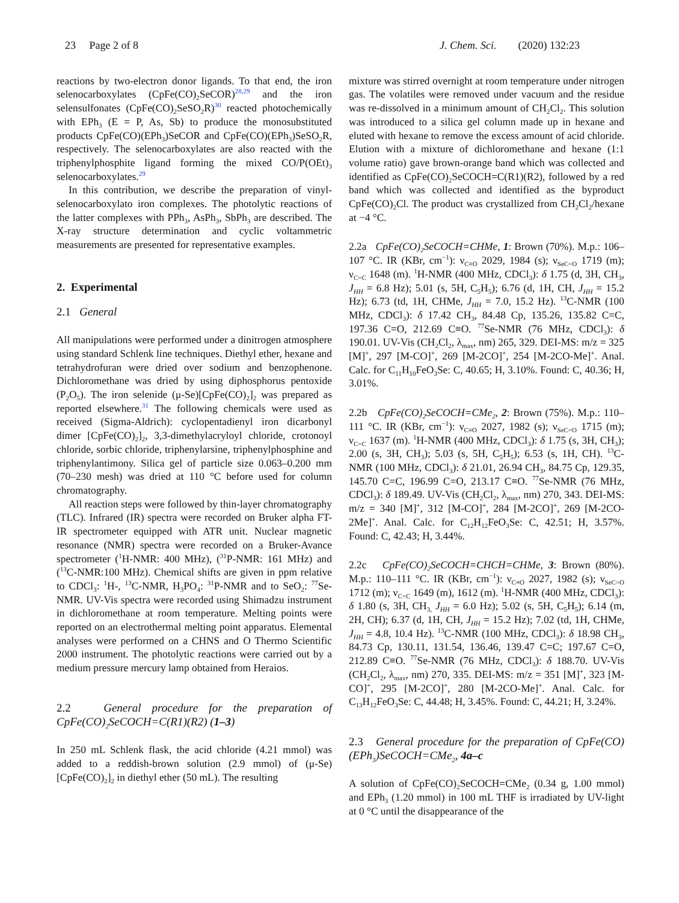23 Page 2 of 8 J. Chem. Sci. (2020) 132:23
reactions by two-electron donor ligands. To that end, the iron selenocarboxylates (CpFe(CO)<sub>2</sub>SeCOR)<sup>28,29</sup> and the iron selensulfonates (CpFe(CO)<sub>2</sub>SeSO<sub>2</sub>R)<sup>30</sup> reacted photochemically with EPh<sub>3</sub> (E = P, As, Sb) to produce the monosubstituted products CpFe(CO)(EPh<sub>3</sub>)SeCOR and CpFe(CO)(EPh<sub>3</sub>)SeSO<sub>2</sub>R, respectively. The selenocarboxylates are also reacted with the triphenylphosphite ligand forming the mixed CO/P(OEt)<sub>3</sub> selenocarboxylates.<sup>29</sup>
In this contribution, we describe the preparation of vinyl-selenocarboxylato iron complexes. The photolytic reactions of the latter complexes with PPh<sub>3</sub>, AsPh<sub>3</sub>, SbPh<sub>3</sub> are described. The X-ray structure determination and cyclic voltammetric measurements are presented for representative examples.
2. Experimental
2.1 General
All manipulations were performed under a dinitrogen atmosphere using standard Schlenk line techniques. Diethyl ether, hexane and tetrahydrofuran were dried over sodium and benzophenone. Dichloromethane was dried by using diphosphorus pentoxide (P<sub>2</sub>O<sub>5</sub>). The iron selenide (μ-Se)[CpFe(CO)<sub>2</sub>]<sub>2</sub> was prepared as reported elsewhere.<sup>31</sup> The following chemicals were used as received (Sigma-Aldrich): cyclopentadienyl iron dicarbonyl dimer [CpFe(CO)<sub>2</sub>]<sub>2</sub>, 3,3-dimethylacryloyl chloride, crotonoyl chloride, sorbic chloride, triphenylarsine, triphenylphosphine and triphenylantimony. Silica gel of particle size 0.063–0.200 mm (70–230 mesh) was dried at 110 °C before used for column chromatography.
All reaction steps were followed by thin-layer chromatography (TLC). Infrared (IR) spectra were recorded on Bruker alpha FT-IR spectrometer equipped with ATR unit. Nuclear magnetic resonance (NMR) spectra were recorded on a Bruker-Avance spectrometer (<sup>1</sup>H-NMR: 400 MHz), (<sup>31</sup>P-NMR: 161 MHz) and (<sup>13</sup>C-NMR:100 MHz). Chemical shifts are given in ppm relative to CDCl<sub>3</sub>: <sup>1</sup>H-, <sup>13</sup>C-NMR, H<sub>3</sub>PO<sub>4</sub>: <sup>31</sup>P-NMR and to SeO<sub>2</sub>: <sup>77</sup>Se-NMR. UV-Vis spectra were recorded using Shimadzu instrument in dichloromethane at room temperature. Melting points were reported on an electrothermal melting point apparatus. Elemental analyses were performed on a CHNS and O Thermo Scientific 2000 instrument. The photolytic reactions were carried out by a medium pressure mercury lamp obtained from Heraios.
2.2 General procedure for the preparation of CpFe(CO)<sub>2</sub>SeCOCH=C(R1)(R2) (1–3)
In 250 mL Schlenk flask, the acid chloride (4.21 mmol) was added to a reddish-brown solution (2.9 mmol) of (μ-Se)[CpFe(CO)<sub>2</sub>]<sub>2</sub> in diethyl ether (50 mL). The resulting
mixture was stirred overnight at room temperature under nitrogen gas. The volatiles were removed under vacuum and the residue was re-dissolved in a minimum amount of CH<sub>2</sub>Cl<sub>2</sub>. This solution was introduced to a silica gel column made up in hexane and eluted with hexane to remove the excess amount of acid chloride. Elution with a mixture of dichloromethane and hexane (1:1 volume ratio) gave brown-orange band which was collected and identified as CpFe(CO)<sub>2</sub>SeCOCH=C(R1)(R2), followed by a red band which was collected and identified as the byproduct CpFe(CO)<sub>2</sub>Cl. The product was crystallized from CH<sub>2</sub>Cl<sub>2</sub>/hexane at −4 °C.
2.2a CpFe(CO)<sub>2</sub>SeCOCH=CHMe, 1: Brown (70%). M.p.: 106–107 °C. IR (KBr, cm<sup>−1</sup>): ν<sub>C≡O</sub> 2029, 1984 (s); ν<sub>SeC=O</sub> 1719 (m); ν<sub>C=C</sub> 1648 (m). <sup>1</sup>H-NMR (400 MHz, CDCl<sub>3</sub>): δ 1.75 (d, 3H, CH<sub>3</sub>, J<sub>HH</sub> = 6.8 Hz); 5.01 (s, 5H, C<sub>5</sub>H<sub>5</sub>); 6.76 (d, 1H, CH, J<sub>HH</sub> = 15.2 Hz); 6.73 (td, 1H, CHMe, J<sub>HH</sub> = 7.0, 15.2 Hz). <sup>13</sup>C-NMR (100 MHz, CDCl<sub>3</sub>): δ 17.42 CH<sub>3</sub>, 84.48 Cp, 135.26, 135.82 C=C, 197.36 C=O, 212.69 C≡O. <sup>77</sup>Se-NMR (76 MHz, CDCl<sub>3</sub>): δ 190.01. UV-Vis (CH<sub>2</sub>Cl<sub>2</sub>, λ<sub>max</sub>, nm) 265, 329. DEI-MS: m/z = 325 [M]<sup>+</sup>, 297 [M-CO]<sup>+</sup>, 269 [M-2CO]<sup>+</sup>, 254 [M-2CO-Me]<sup>+</sup>. Anal. Calc. for C<sub>11</sub>H<sub>10</sub>FeO<sub>3</sub>Se: C, 40.65; H, 3.10%. Found: C, 40.36; H, 3.01%.
2.2b CpFe(CO)<sub>2</sub>SeCOCH=CMe<sub>2</sub>, 2: Brown (75%). M.p.: 110–111 °C. IR (KBr, cm<sup>−1</sup>): ν<sub>C≡O</sub> 2027, 1982 (s); ν<sub>SeC=O</sub> 1715 (m); ν<sub>C=C</sub> 1637 (m). <sup>1</sup>H-NMR (400 MHz, CDCl<sub>3</sub>): δ 1.75 (s, 3H, CH<sub>3</sub>); 2.00 (s, 3H, CH<sub>3</sub>); 5.03 (s, 5H, C<sub>5</sub>H<sub>5</sub>); 6.53 (s, 1H, CH). <sup>13</sup>C-NMR (100 MHz, CDCl<sub>3</sub>): δ 21.01, 26.94 CH<sub>3</sub>, 84.75 Cp, 129.35, 145.70 C=C, 196.99 C=O, 213.17 C≡O. <sup>77</sup>Se-NMR (76 MHz, CDCl<sub>3</sub>): δ 189.49. UV-Vis (CH<sub>2</sub>Cl<sub>2</sub>, λ<sub>max</sub>, nm) 270, 343. DEI-MS: m/z = 340 [M]<sup>+</sup>, 312 [M-CO]<sup>+</sup>, 284 [M-2CO]<sup>+</sup>, 269 [M-2CO-2Me]<sup>+</sup>. Anal. Calc. for C<sub>12</sub>H<sub>12</sub>FeO<sub>3</sub>Se: C, 42.51; H, 3.57%. Found: C, 42.43; H, 3.44%.
2.2c CpFe(CO)<sub>2</sub>SeCOCH=CHCH=CHMe, 3: Brown (80%). M.p.: 110–111 °C. IR (KBr, cm<sup>−1</sup>): ν<sub>C≡O</sub> 2027, 1982 (s); ν<sub>SeC=O</sub> 1712 (m); ν<sub>C=C</sub> 1649 (m), 1612 (m). <sup>1</sup>H-NMR (400 MHz, CDCl<sub>3</sub>): δ 1.80 (s, 3H, CH<sub>3,</sub> J<sub>HH</sub> = 6.0 Hz); 5.02 (s, 5H, C<sub>5</sub>H<sub>5</sub>); 6.14 (m, 2H, CH); 6.37 (d, 1H, CH, J<sub>HH</sub> = 15.2 Hz); 7.02 (td, 1H, CHMe, J<sub>HH</sub> = 4.8, 10.4 Hz). <sup>13</sup>C-NMR (100 MHz, CDCl<sub>3</sub>): δ 18.98 CH<sub>3</sub>, 84.73 Cp, 130.11, 131.54, 136.46, 139.47 C=C; 197.67 C=O, 212.89 C≡O. <sup>77</sup>Se-NMR (76 MHz, CDCl<sub>3</sub>): δ 188.70. UV-Vis (CH<sub>2</sub>Cl<sub>2</sub>, λ<sub>max</sub>, nm) 270, 335. DEI-MS: m/z = 351 [M]<sup>+</sup>, 323 [M-CO]<sup>+</sup>, 295 [M-2CO]<sup>+</sup>, 280 [M-2CO-Me]<sup>+</sup>. Anal. Calc. for C<sub>13</sub>H<sub>12</sub>FeO<sub>3</sub>Se: C, 44.48; H, 3.45%. Found: C, 44.21; H, 3.24%.
2.3 General procedure for the preparation of CpFe(CO)(EPh<sub>3</sub>)SeCOCH=CMe<sub>2</sub>, 4a–c
A solution of CpFe(CO)<sub>2</sub>SeCOCH=CMe<sub>2</sub> (0.34 g, 1.00 mmol) and EPh<sub>3</sub> (1.20 mmol) in 100 mL THF is irradiated by UV-light at 0 °C until the disappearance of the